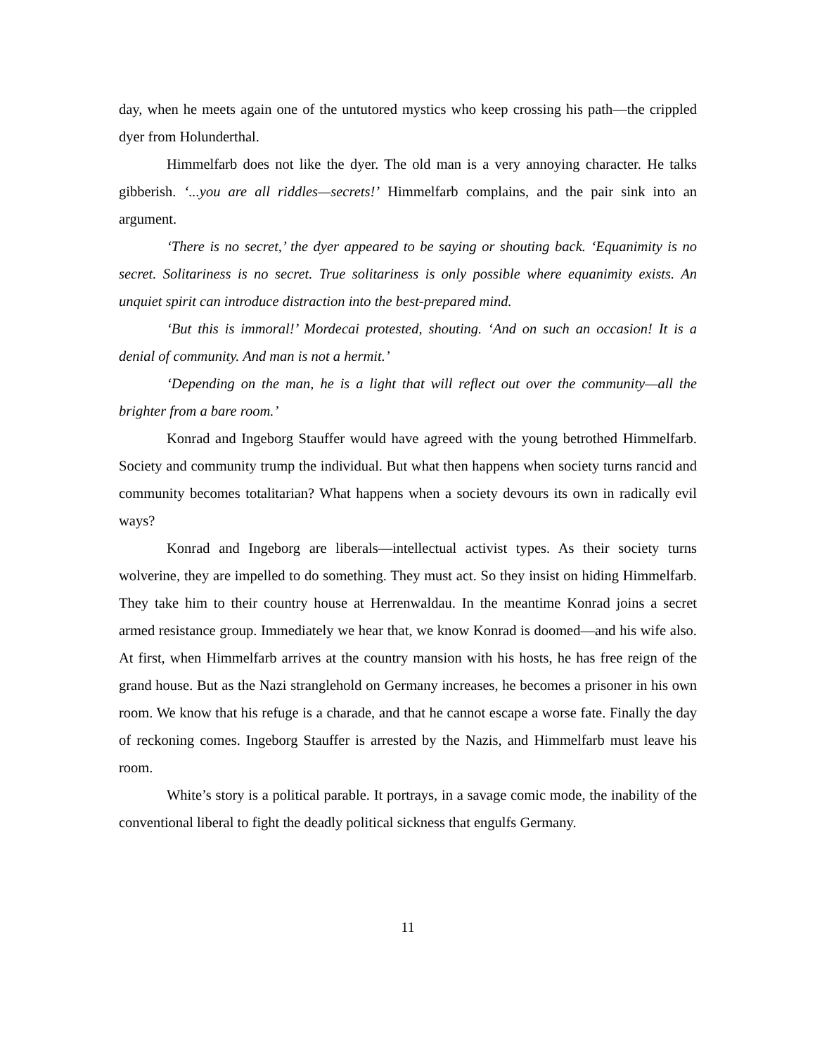day, when he meets again one of the untutored mystics who keep crossing his path—the crippled dyer from Holunderthal.
Himmelfarb does not like the dyer. The old man is a very annoying character. He talks gibberish. ‘...you are all riddles—secrets!’ Himmelfarb complains, and the pair sink into an argument.
‘There is no secret,’ the dyer appeared to be saying or shouting back. ‘Equanimity is no secret. Solitariness is no secret. True solitariness is only possible where equanimity exists. An unquiet spirit can introduce distraction into the best-prepared mind.
‘But this is immoral!’ Mordecai protested, shouting. ‘And on such an occasion! It is a denial of community. And man is not a hermit.’
‘Depending on the man, he is a light that will reflect out over the community—all the brighter from a bare room.’
Konrad and Ingeborg Stauffer would have agreed with the young betrothed Himmelfarb. Society and community trump the individual. But what then happens when society turns rancid and community becomes totalitarian? What happens when a society devours its own in radically evil ways?
Konrad and Ingeborg are liberals—intellectual activist types. As their society turns wolverine, they are impelled to do something. They must act. So they insist on hiding Himmelfarb. They take him to their country house at Herrenwaldau. In the meantime Konrad joins a secret armed resistance group. Immediately we hear that, we know Konrad is doomed—and his wife also. At first, when Himmelfarb arrives at the country mansion with his hosts, he has free reign of the grand house. But as the Nazi stranglehold on Germany increases, he becomes a prisoner in his own room. We know that his refuge is a charade, and that he cannot escape a worse fate. Finally the day of reckoning comes. Ingeborg Stauffer is arrested by the Nazis, and Himmelfarb must leave his room.
White’s story is a political parable. It portrays, in a savage comic mode, the inability of the conventional liberal to fight the deadly political sickness that engulfs Germany.
11